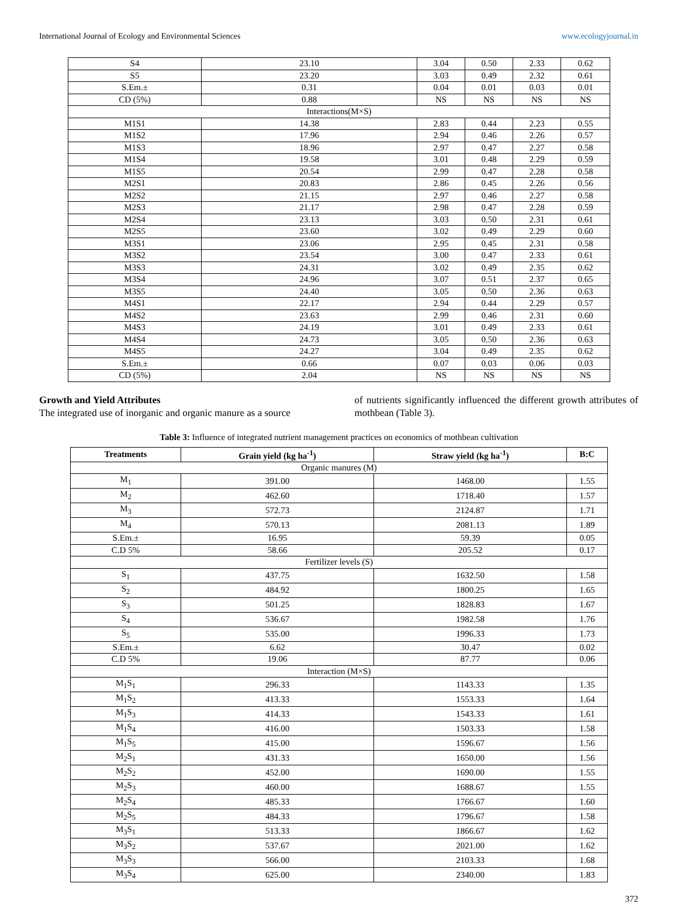International Journal of Ecology and Environmental Sciences www.ecologyjournal.in
| S4 | 23.10 | 3.04 | 0.50 | 2.33 | 0.62 |
| S5 | 23.20 | 3.03 | 0.49 | 2.32 | 0.61 |
| S.Em.± | 0.31 | 0.04 | 0.01 | 0.03 | 0.01 |
| CD (5%) | 0.88 | NS | NS | NS | NS |
| Interactions(M×S) | | | | | |
| M1S1 | 14.38 | 2.83 | 0.44 | 2.23 | 0.55 |
| M1S2 | 17.96 | 2.94 | 0.46 | 2.26 | 0.57 |
| M1S3 | 18.96 | 2.97 | 0.47 | 2.27 | 0.58 |
| M1S4 | 19.58 | 3.01 | 0.48 | 2.29 | 0.59 |
| M1S5 | 20.54 | 2.99 | 0.47 | 2.28 | 0.58 |
| M2S1 | 20.83 | 2.86 | 0.45 | 2.26 | 0.56 |
| M2S2 | 21.15 | 2.97 | 0.46 | 2.27 | 0.58 |
| M2S3 | 21.17 | 2.98 | 0.47 | 2.28 | 0.59 |
| M2S4 | 23.13 | 3.03 | 0.50 | 2.31 | 0.61 |
| M2S5 | 23.60 | 3.02 | 0.49 | 2.29 | 0.60 |
| M3S1 | 23.06 | 2.95 | 0.45 | 2.31 | 0.58 |
| M3S2 | 23.54 | 3.00 | 0.47 | 2.33 | 0.61 |
| M3S3 | 24.31 | 3.02 | 0.49 | 2.35 | 0.62 |
| M3S4 | 24.96 | 3.07 | 0.51 | 2.37 | 0.65 |
| M3S5 | 24.40 | 3.05 | 0.50 | 2.36 | 0.63 |
| M4S1 | 22.17 | 2.94 | 0.44 | 2.29 | 0.57 |
| M4S2 | 23.63 | 2.99 | 0.46 | 2.31 | 0.60 |
| M4S3 | 24.19 | 3.01 | 0.49 | 2.33 | 0.61 |
| M4S4 | 24.73 | 3.05 | 0.50 | 2.36 | 0.63 |
| M4S5 | 24.27 | 3.04 | 0.49 | 2.35 | 0.62 |
| S.Em.± | 0.66 | 0.07 | 0.03 | 0.06 | 0.03 |
| CD (5%) | 2.04 | NS | NS | NS | NS |
Growth and Yield Attributes
The integrated use of inorganic and organic manure as a source
of nutrients significantly influenced the different growth attributes of mothbean (Table 3).
Table 3: Influence of integrated nutrient management practices on economics of mothbean cultivation
| Treatments | Grain yield (kg ha<sup>-1</sup>) | Straw yield (kg ha<sup>-1</sup>) | B:C |
| --- | --- | --- | --- |
| Organic manures (M) | | | |
| M<sub>1</sub> | 391.00 | 1468.00 | 1.55 |
| M<sub>2</sub> | 462.60 | 1718.40 | 1.57 |
| M<sub>3</sub> | 572.73 | 2124.87 | 1.71 |
| M<sub>4</sub> | 570.13 | 2081.13 | 1.89 |
| S.Em.± | 16.95 | 59.39 | 0.05 |
| C.D 5% | 58.66 | 205.52 | 0.17 |
| Fertilizer levels (S) | | | |
| S<sub>1</sub> | 437.75 | 1632.50 | 1.58 |
| S<sub>2</sub> | 484.92 | 1800.25 | 1.65 |
| S<sub>3</sub> | 501.25 | 1828.83 | 1.67 |
| S<sub>4</sub> | 536.67 | 1982.58 | 1.76 |
| S<sub>5</sub> | 535.00 | 1996.33 | 1.73 |
| S.Em.± | 6.62 | 30.47 | 0.02 |
| C.D 5% | 19.06 | 87.77 | 0.06 |
| Interaction (M×S) | | | |
| M<sub>1</sub>S<sub>1</sub> | 296.33 | 1143.33 | 1.35 |
| M<sub>1</sub>S<sub>2</sub> | 413.33 | 1553.33 | 1.64 |
| M<sub>1</sub>S<sub>3</sub> | 414.33 | 1543.33 | 1.61 |
| M<sub>1</sub>S<sub>4</sub> | 416.00 | 1503.33 | 1.58 |
| M<sub>1</sub>S<sub>5</sub> | 415.00 | 1596.67 | 1.56 |
| M<sub>2</sub>S<sub>1</sub> | 431.33 | 1650.00 | 1.56 |
| M<sub>2</sub>S<sub>2</sub> | 452.00 | 1690.00 | 1.55 |
| M<sub>2</sub>S<sub>3</sub> | 460.00 | 1688.67 | 1.55 |
| M<sub>2</sub>S<sub>4</sub> | 485.33 | 1766.67 | 1.60 |
| M<sub>2</sub>S<sub>5</sub> | 484.33 | 1796.67 | 1.58 |
| M<sub>3</sub>S<sub>1</sub> | 513.33 | 1866.67 | 1.62 |
| M<sub>3</sub>S<sub>2</sub> | 537.67 | 2021.00 | 1.62 |
| M<sub>3</sub>S<sub>3</sub> | 566.00 | 2103.33 | 1.68 |
| M<sub>3</sub>S<sub>4</sub> | 625.00 | 2340.00 | 1.83 |
372